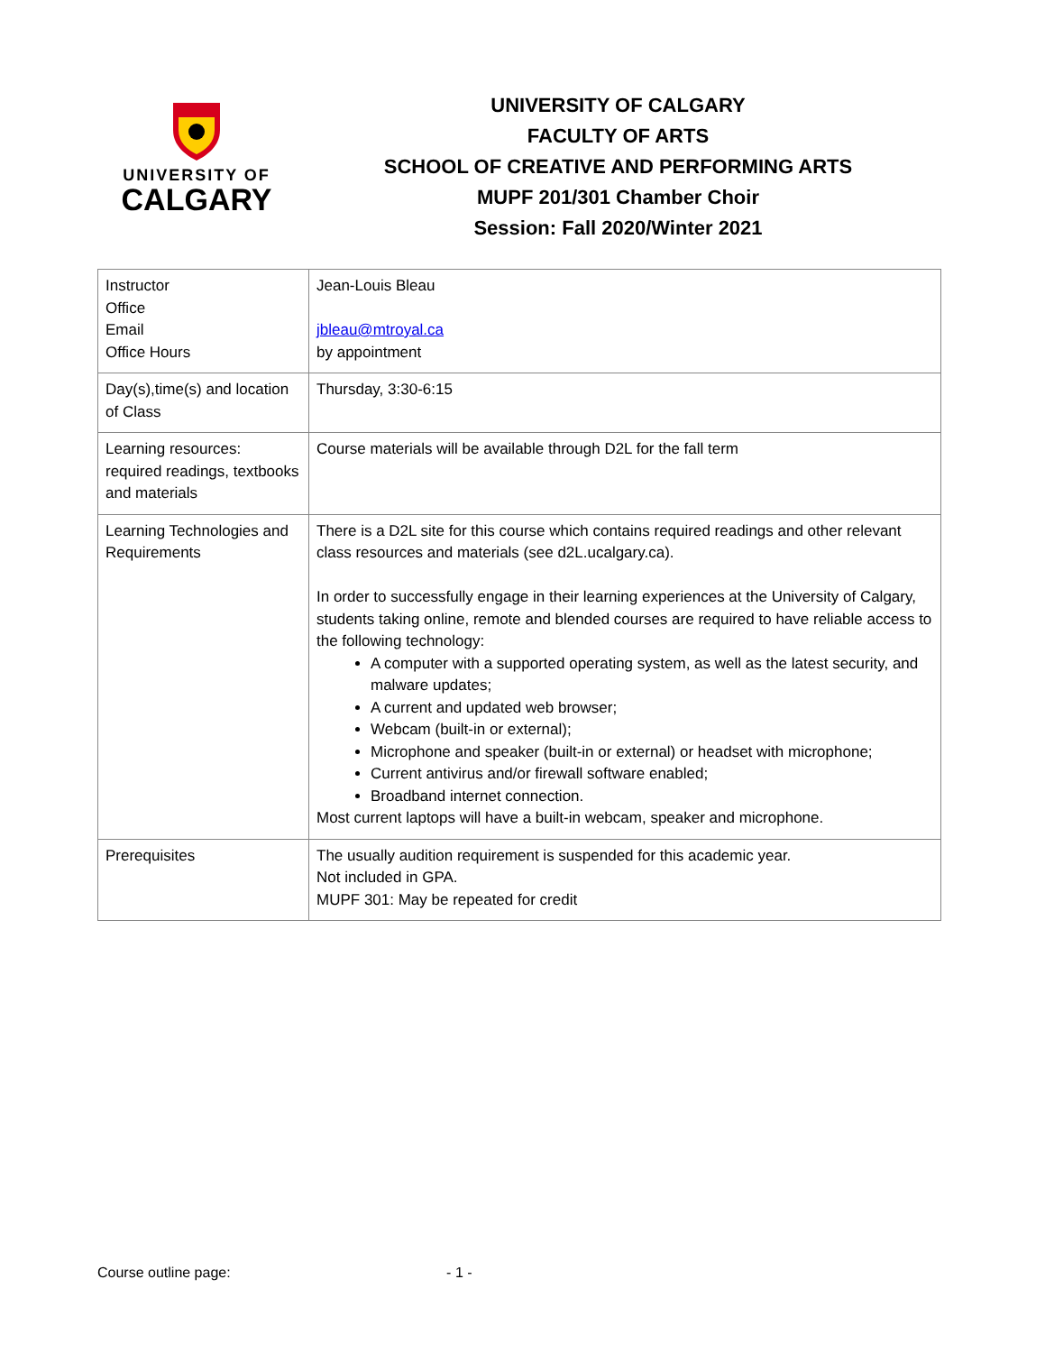UNIVERSITY OF
CALGARY
UNIVERSITY OF CALGARY
FACULTY OF ARTS
SCHOOL OF CREATIVE AND PERFORMING ARTS
MUPF 201/301 Chamber Choir
Session: Fall 2020/Winter 2021
| Instructor Office Email Office Hours | Jean-Louis Bleau jbleau@mtroyal.ca by appointment |
| Day(s),time(s) and location of Class | Thursday, 3:30-6:15 |
| Learning resources: required readings, textbooks and materials | Course materials will be available through D2L for the fall term |
| Learning Technologies and Requirements | There is a D2L site for this course which contains required readings and other relevant class resources and materials (see d2L.ucalgary.ca). In order to successfully engage in their learning experiences at the University of Calgary, students taking online, remote and blended courses are required to have reliable access to the following technology: A computer with a supported operating system, as well as the latest security, and malware updates; A current and updated web browser; Webcam (built-in or external); Microphone and speaker (built-in or external) or headset with microphone; Current antivirus and/or firewall software enabled; Broadband internet connection. Most current laptops will have a built-in webcam, speaker and microphone. |
| Prerequisites | The usually audition requirement is suspended for this academic year. Not included in GPA. MUPF 301: May be repeated for credit |
Course outline page: - 1 -